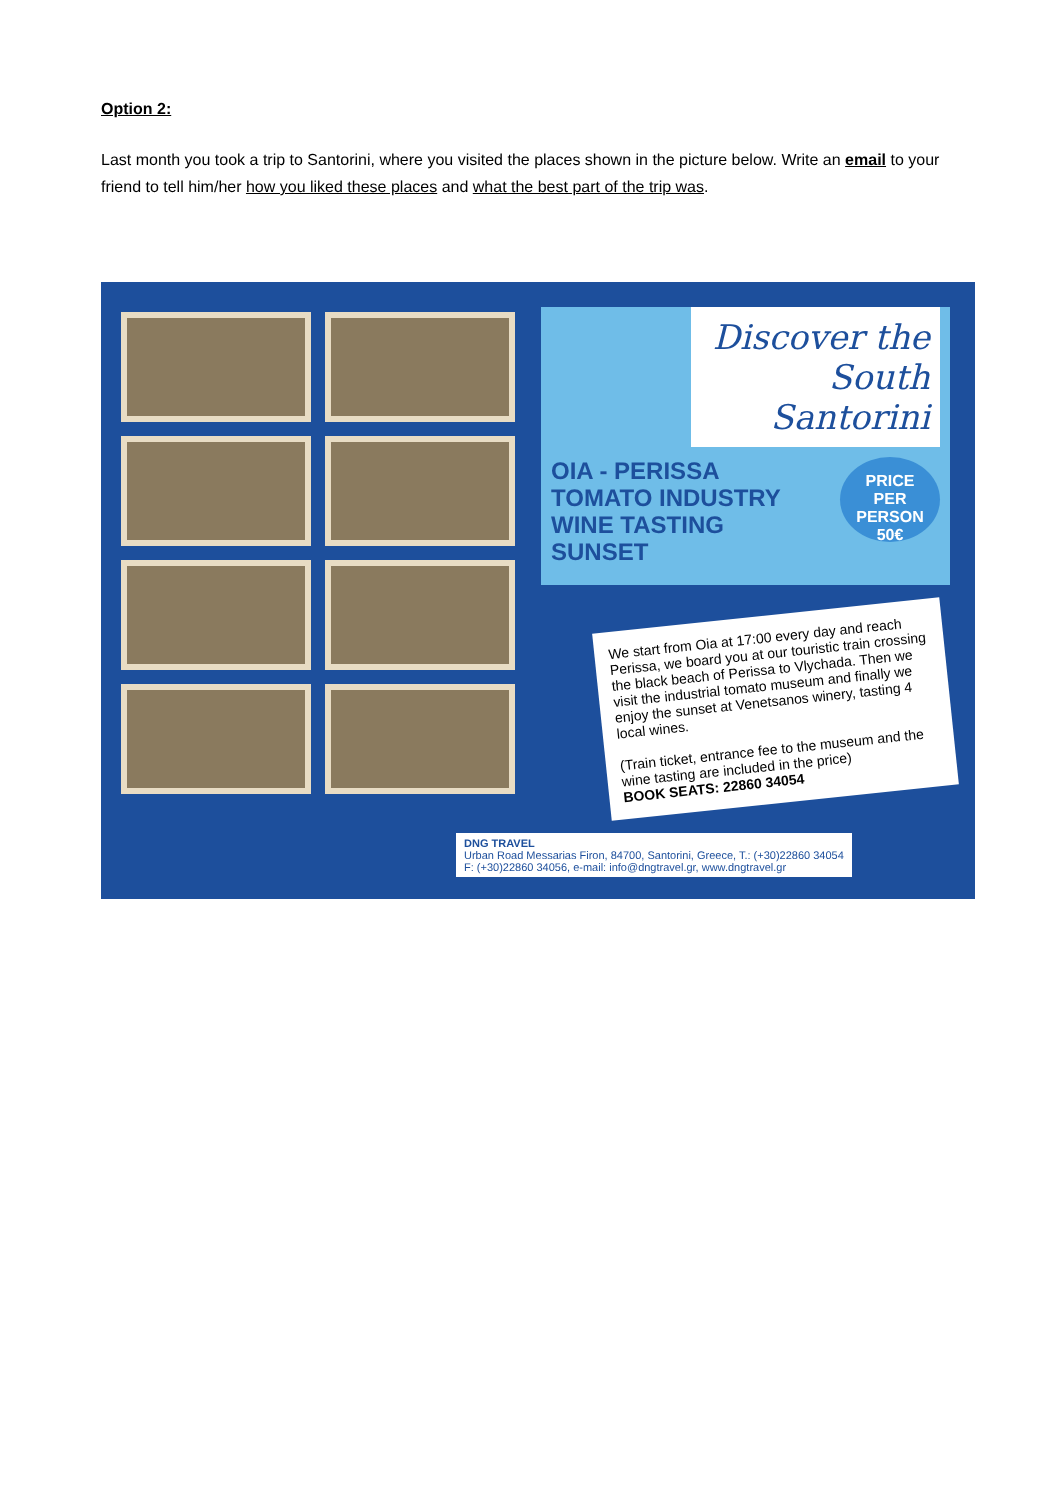Option 2:
Last month you took a trip to Santorini, where you visited the places shown in the picture below. Write an email to your friend to tell him/her how you liked these places and what the best part of the trip was.
Discover the South Santorini
PRICE
PER PERSON
50€
OIA - PERISSA
TOMATO INDUSTRY
WINE TASTING
SUNSET
We start from Oia at 17:00 every day and reach Perissa, we board you at our touristic train crossing the black beach of Perissa to Vlychada. Then we visit the industrial tomato museum and finally we enjoy the sunset at Venetsanos winery, tasting 4 local wines.
(Train ticket, entrance fee to the museum and the wine tasting are included in the price)
BOOK SEATS: 22860 34054
DNG TRAVEL
Urban Road Messarias Firon, 84700, Santorini, Greece, T.: (+30)22860 34054
F: (+30)22860 34056, e-mail: info@dngtravel.gr, www.dngtravel.gr